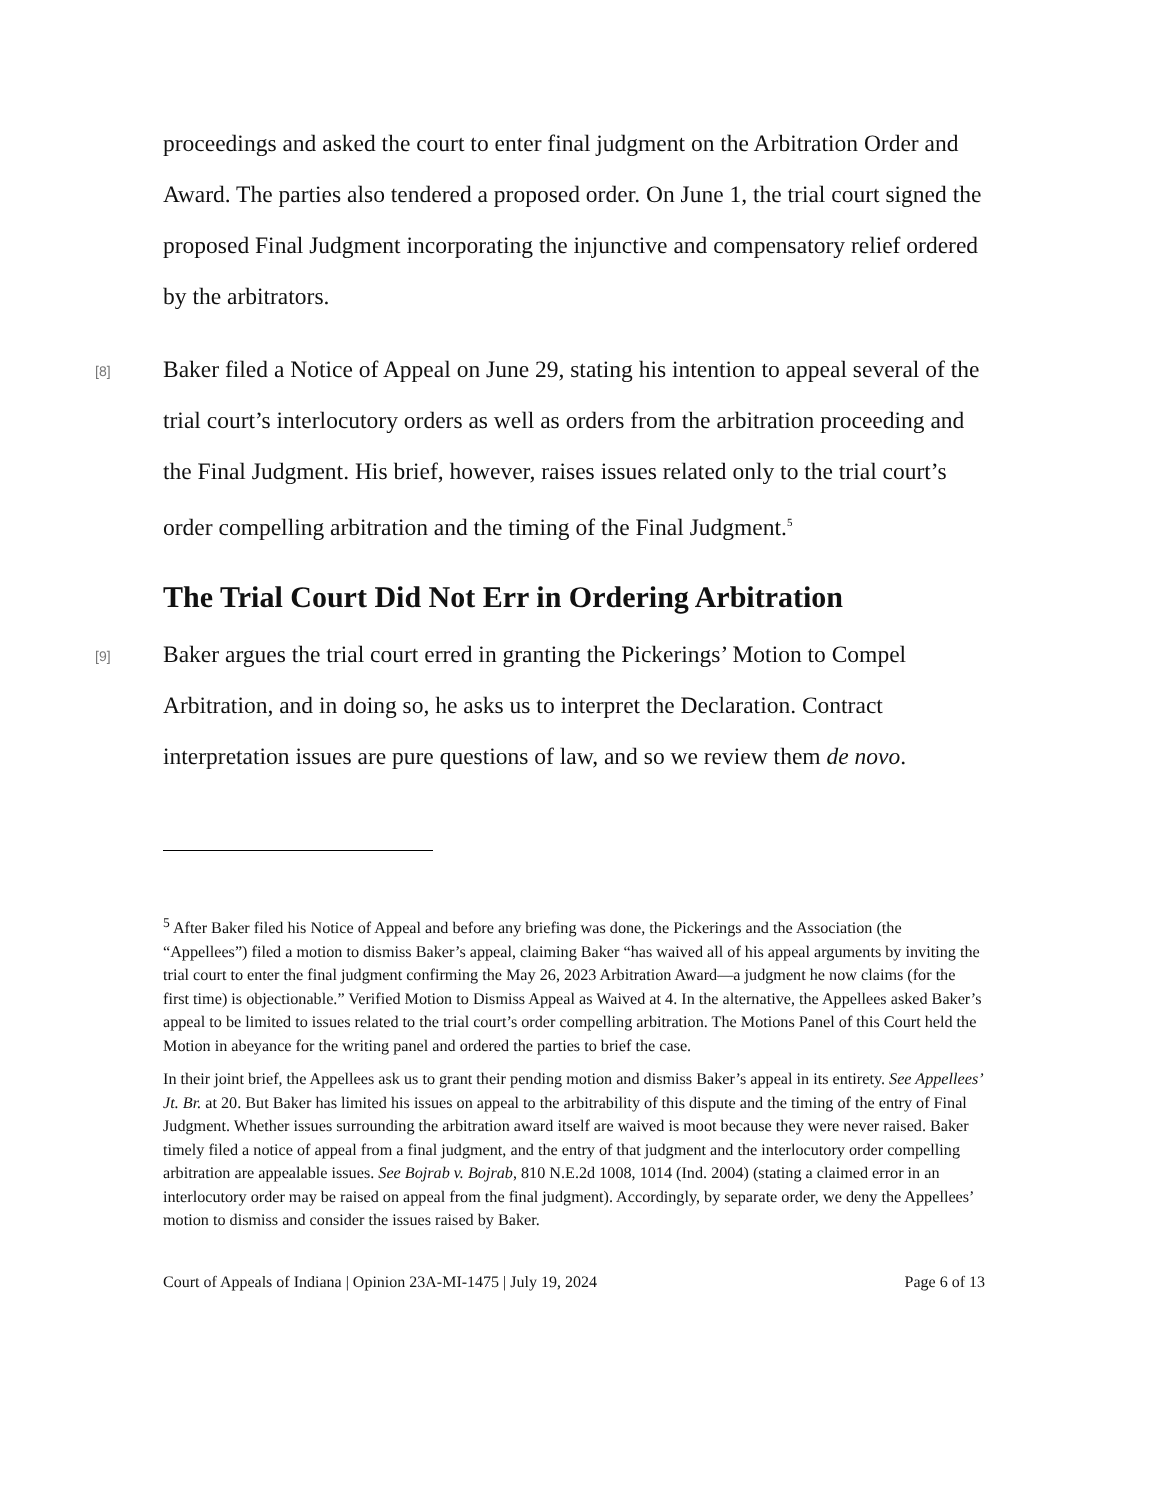proceedings and asked the court to enter final judgment on the Arbitration Order and Award. The parties also tendered a proposed order. On June 1, the trial court signed the proposed Final Judgment incorporating the injunctive and compensatory relief ordered by the arbitrators.
[8] Baker filed a Notice of Appeal on June 29, stating his intention to appeal several of the trial court’s interlocutory orders as well as orders from the arbitration proceeding and the Final Judgment. His brief, however, raises issues related only to the trial court’s order compelling arbitration and the timing of the Final Judgment.<sup>5</sup>
The Trial Court Did Not Err in Ordering Arbitration
[9] Baker argues the trial court erred in granting the Pickerings’ Motion to Compel Arbitration, and in doing so, he asks us to interpret the Declaration. Contract interpretation issues are pure questions of law, and so we review them de novo.
<sup>5</sup> After Baker filed his Notice of Appeal and before any briefing was done, the Pickerings and the Association (the “Appellees”) filed a motion to dismiss Baker’s appeal, claiming Baker “has waived all of his appeal arguments by inviting the trial court to enter the final judgment confirming the May 26, 2023 Arbitration Award—a judgment he now claims (for the first time) is objectionable.” Verified Motion to Dismiss Appeal as Waived at 4. In the alternative, the Appellees asked Baker’s appeal to be limited to issues related to the trial court’s order compelling arbitration. The Motions Panel of this Court held the Motion in abeyance for the writing panel and ordered the parties to brief the case.
In their joint brief, the Appellees ask us to grant their pending motion and dismiss Baker’s appeal in its entirety. See Appellees’ Jt. Br. at 20. But Baker has limited his issues on appeal to the arbitrability of this dispute and the timing of the entry of Final Judgment. Whether issues surrounding the arbitration award itself are waived is moot because they were never raised. Baker timely filed a notice of appeal from a final judgment, and the entry of that judgment and the interlocutory order compelling arbitration are appealable issues. See Bojrab v. Bojrab, 810 N.E.2d 1008, 1014 (Ind. 2004) (stating a claimed error in an interlocutory order may be raised on appeal from the final judgment). Accordingly, by separate order, we deny the Appellees’ motion to dismiss and consider the issues raised by Baker.
Court of Appeals of Indiana | Opinion 23A-MI-1475 | July 19, 2024 Page 6 of 13